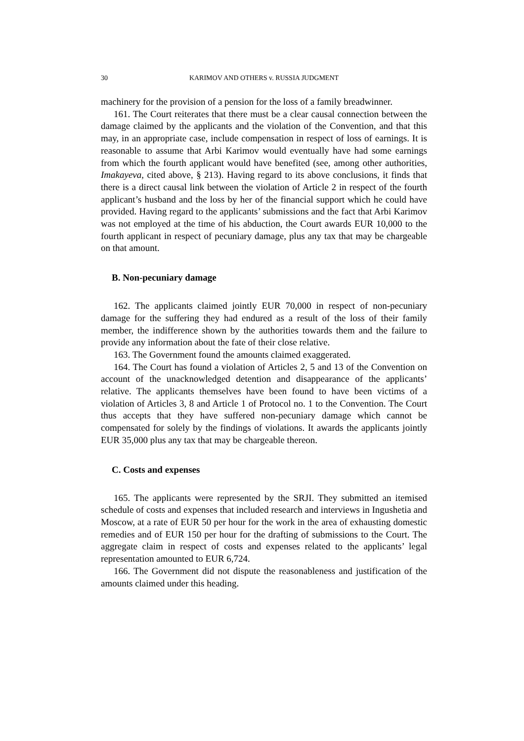30 KARIMOV AND OTHERS v. RUSSIA JUDGMENT
machinery for the provision of a pension for the loss of a family breadwinner.
161. The Court reiterates that there must be a clear causal connection between the damage claimed by the applicants and the violation of the Convention, and that this may, in an appropriate case, include compensation in respect of loss of earnings. It is reasonable to assume that Arbi Karimov would eventually have had some earnings from which the fourth applicant would have benefited (see, among other authorities, Imakayeva, cited above, § 213). Having regard to its above conclusions, it finds that there is a direct causal link between the violation of Article 2 in respect of the fourth applicant’s husband and the loss by her of the financial support which he could have provided. Having regard to the applicants’ submissions and the fact that Arbi Karimov was not employed at the time of his abduction, the Court awards EUR 10,000 to the fourth applicant in respect of pecuniary damage, plus any tax that may be chargeable on that amount.
B. Non-pecuniary damage
162. The applicants claimed jointly EUR 70,000 in respect of non-pecuniary damage for the suffering they had endured as a result of the loss of their family member, the indifference shown by the authorities towards them and the failure to provide any information about the fate of their close relative.
163. The Government found the amounts claimed exaggerated.
164. The Court has found a violation of Articles 2, 5 and 13 of the Convention on account of the unacknowledged detention and disappearance of the applicants’ relative. The applicants themselves have been found to have been victims of a violation of Articles 3, 8 and Article 1 of Protocol no. 1 to the Convention. The Court thus accepts that they have suffered non-pecuniary damage which cannot be compensated for solely by the findings of violations. It awards the applicants jointly EUR 35,000 plus any tax that may be chargeable thereon.
C. Costs and expenses
165. The applicants were represented by the SRJI. They submitted an itemised schedule of costs and expenses that included research and interviews in Ingushetia and Moscow, at a rate of EUR 50 per hour for the work in the area of exhausting domestic remedies and of EUR 150 per hour for the drafting of submissions to the Court. The aggregate claim in respect of costs and expenses related to the applicants’ legal representation amounted to EUR 6,724.
166. The Government did not dispute the reasonableness and justification of the amounts claimed under this heading.